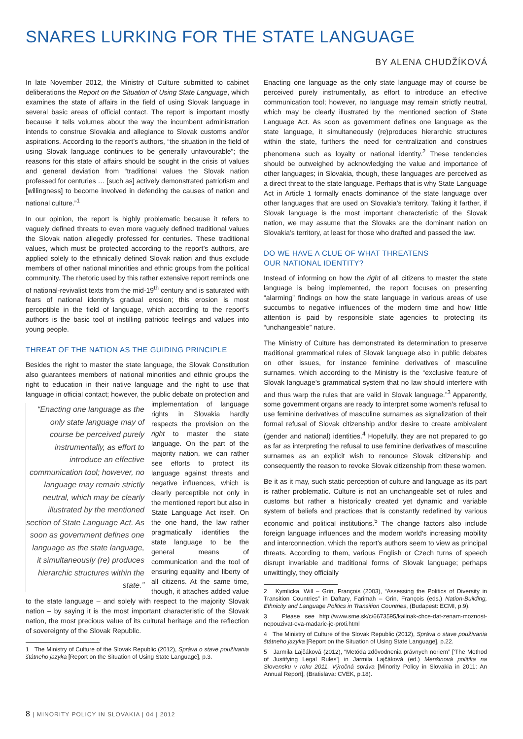SNARES LURKING FOR THE STATE LANGUAGE
BY ALENA CHUDŽÍKOVÁ
In late November 2012, the Ministry of Culture submitted to cabinet deliberations the Report on the Situation of Using State Language, which examines the state of affairs in the field of using Slovak language in several basic areas of official contact. The report is important mostly because it tells volumes about the way the incumbent administration intends to construe Slovakia and allegiance to Slovak customs and/or aspirations. According to the report’s authors, “the situation in the field of using Slovak language continues to be generally unfavourable”; the reasons for this state of affairs should be sought in the crisis of values and general deviation from “traditional values the Slovak nation professed for centuries … [such as] actively demonstrated patriotism and [willingness] to become involved in defending the causes of nation and national culture.”<sup>1</sup>
In our opinion, the report is highly problematic because it refers to vaguely defined threats to even more vaguely defined traditional values the Slovak nation allegedly professed for centuries. These traditional values, which must be protected according to the report’s authors, are applied solely to the ethnically defined Slovak nation and thus exclude members of other national minorities and ethnic groups from the political community. The rhetoric used by this rather extensive report reminds one of national-revivalist texts from the mid-19<sup>th</sup> century and is saturated with fears of national identity’s gradual erosion; this erosion is most perceptible in the field of language, which according to the report’s authors is the basic tool of instilling patriotic feelings and values into young people.
THREAT OF THE NATION AS THE GUIDING PRINCIPLE
Besides the right to master the state language, the Slovak Constitution also guarantees members of national minorities and ethnic groups the right to education in their native language and the right to use that language in official contact; however, the public debate “Enacting one language as the only state language may of course be perceived purely instrumentally, as effort to introduce an effective communication tool; however, no language may remain strictly neutral, which may be clearly illustrated by the mentioned section of State Language Act. As soon as government defines one language as the state language, it simultaneously (re) produces hierarchic structures within the state.” on protection and implementation of language rights in Slovakia hardly respects the provision on the right to master the state language. On the part of the majority nation, we can rather see efforts to protect its language against threats and negative influences, which is clearly perceptible not only in the mentioned report but also in State Language Act itself. On the one hand, the law rather pragmatically identifies the state language to be the general means of communication and the tool of ensuring equality and liberty of all citizens. At the same time, though, it attaches added value to the state language – and solely with respect to the majority Slovak nation – by saying it is the most important characteristic of the Slovak nation, the most precious value of its cultural heritage and the reflection of sovereignty of the Slovak Republic.
1 The Ministry of Culture of the Slovak Republic (2012), Správa o stave používania štátneho jazyka [Report on the Situation of Using State Language], p.3.
Enacting one language as the only state language may of course be perceived purely instrumentally, as effort to introduce an effective communication tool; however, no language may remain strictly neutral, which may be clearly illustrated by the mentioned section of State Language Act. As soon as government defines one language as the state language, it simultaneously (re)produces hierarchic structures within the state, furthers the need for centralization and construes phenomena such as loyalty or national identity.<sup>2</sup> These tendencies should be outweighed by acknowledging the value and importance of other languages; in Slovakia, though, these languages are perceived as a direct threat to the state language. Perhaps that is why State Language Act in Article 1 formally enacts dominance of the state language over other languages that are used on Slovakia’s territory. Taking it farther, if Slovak language is the most important characteristic of the Slovak nation, we may assume that the Slovaks are the dominant nation on Slovakia’s territory, at least for those who drafted and passed the law.
DO WE HAVE A CLUE OF WHAT THREATENS
OUR NATIONAL IDENTITY?
Instead of informing on how the right of all citizens to master the state language is being implemented, the report focuses on presenting “alarming” findings on how the state language in various areas of use succumbs to negative influences of the modern time and how little attention is paid by responsible state agencies to protecting its “unchangeable” nature.
The Ministry of Culture has demonstrated its determination to preserve traditional grammatical rules of Slovak language also in public debates on other issues, for instance feminine derivatives of masculine surnames, which according to the Ministry is the “exclusive feature of Slovak language’s grammatical system that no law should interfere with and thus warp the rules that are valid in Slovak language.”<sup>3</sup> Apparently, some government organs are ready to interpret some women’s refusal to use feminine derivatives of masculine surnames as signalization of their formal refusal of Slovak citizenship and/or desire to create ambivalent (gender and national) identities.<sup>4</sup> Hopefully, they are not prepared to go as far as interpreting the refusal to use feminine derivatives of masculine surnames as an explicit wish to renounce Slovak citizenship and consequently the reason to revoke Slovak citizenship from these women.
Be it as it may, such static perception of culture and language as its part is rather problematic. Culture is not an unchangeable set of rules and customs but rather a historically created yet dynamic and variable system of beliefs and practices that is constantly redefined by various economic and political institutions.<sup>5</sup> The change factors also include foreign language influences and the modern world’s increasing mobility and interconnection, which the report’s authors seem to view as principal threats. According to them, various English or Czech turns of speech disrupt invariable and traditional forms of Slovak language; perhaps unwittingly, they officially
2 Kymlicka, Will – Grin, François (2003), “Assessing the Politics of Diversity in Transition Countries” in Daftary, Farimah – Grin, François (eds.) Nation-Building, Ethnicity and Language Politics in Transition Countries, (Budapest: ECMI, p.9).
3 Please see http://www.sme.sk/c/6673595/kalinak-chce-dat-zenam-moznost-nepouzivat-ova-madaric-je-proti.html
4 The Ministry of Culture of the Slovak Republic (2012), Správa o stave používania štátneho jazyka [Report on the Situation of Using State Language], p.22.
5 Jarmila Lajčáková (2012), “Metóda zdôvodnenia právnych noriem” [‘The Method of Justifying Legal Rules’] in Jarmila Lajčáková (ed.) Menšinová politika na Slovensku v roku 2011. Výročná správa [Minority Policy in Slovakia in 2011: An Annual Report], (Bratislava: CVEK, p.18).
8 | MINORITY POLICY IN SLOVAKIA | 04 | 2012